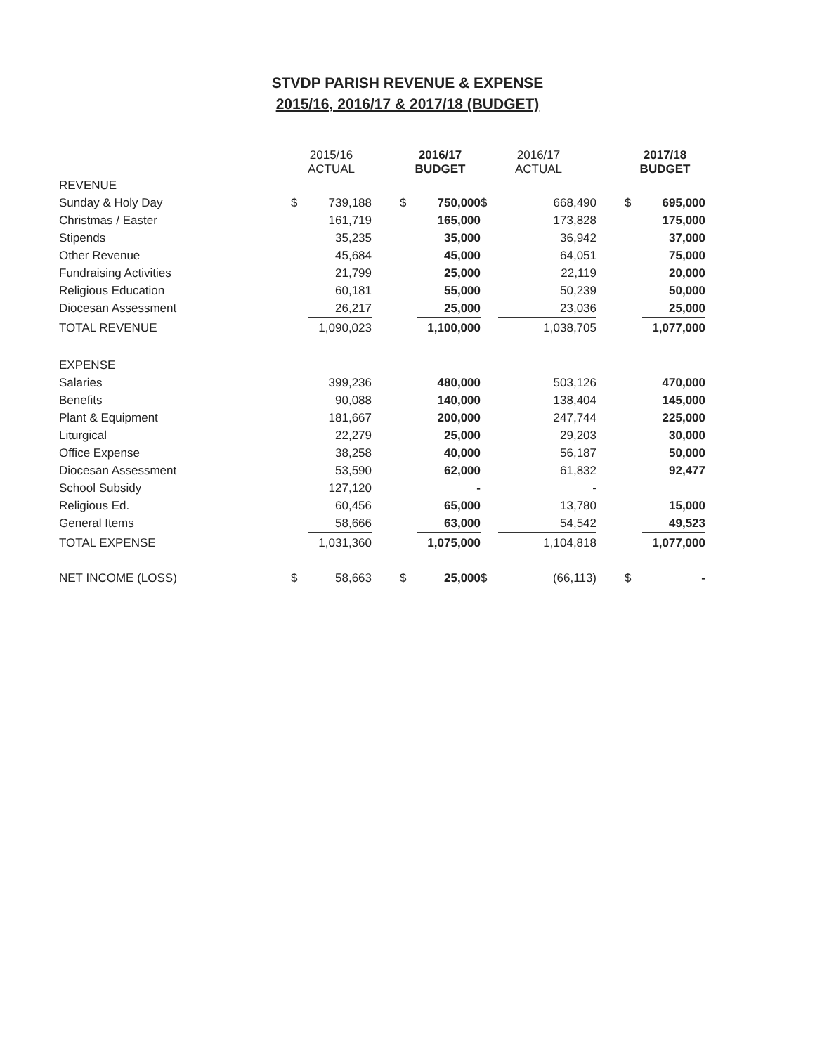STVDP PARISH REVENUE & EXPENSE
2015/16, 2016/17 & 2017/18 (BUDGET)
| | 2015/16 ACTUAL | | | 2016/17 BUDGET | | 2016/17 ACTUAL | | | 2017/18 BUDGET | |
| REVENUE | | | | | | | | | | |
| Sunday & Holy Day | $ | 739,188 | | $ | 750,000 | $ | 668,490 | | $ | 695,000 |
| Christmas / Easter | | 161,719 | | | 165,000 | | 173,828 | | | 175,000 |
| Stipends | | 35,235 | | | 35,000 | | 36,942 | | | 37,000 |
| Other Revenue | | 45,684 | | | 45,000 | | 64,051 | | | 75,000 |
| Fundraising Activities | | 21,799 | | | 25,000 | | 22,119 | | | 20,000 |
| Religious Education | | 60,181 | | | 55,000 | | 50,239 | | | 50,000 |
| Diocesan Assessment | | 26,217 | | | 25,000 | | 23,036 | | | 25,000 |
| TOTAL REVENUE | | 1,090,023 | | | 1,100,000 | | 1,038,705 | | | 1,077,000 |
| EXPENSE | | | | | | | | | | |
| Salaries | | 399,236 | | | 480,000 | | 503,126 | | | 470,000 |
| Benefits | | 90,088 | | | 140,000 | | 138,404 | | | 145,000 |
| Plant & Equipment | | 181,667 | | | 200,000 | | 247,744 | | | 225,000 |
| Liturgical | | 22,279 | | | 25,000 | | 29,203 | | | 30,000 |
| Office Expense | | 38,258 | | | 40,000 | | 56,187 | | | 50,000 |
| Diocesan Assessment | | 53,590 | | | 62,000 | | 61,832 | | | 92,477 |
| School Subsidy | | 127,120 | | | - | | - | | | |
| Religious Ed. | | 60,456 | | | 65,000 | | 13,780 | | | 15,000 |
| General Items | | 58,666 | | | 63,000 | | 54,542 | | | 49,523 |
| TOTAL EXPENSE | | 1,031,360 | | | 1,075,000 | | 1,104,818 | | | 1,077,000 |
| NET INCOME (LOSS) | $ | 58,663 | | $ | 25,000 | $ | (66,113) | | $ | - |